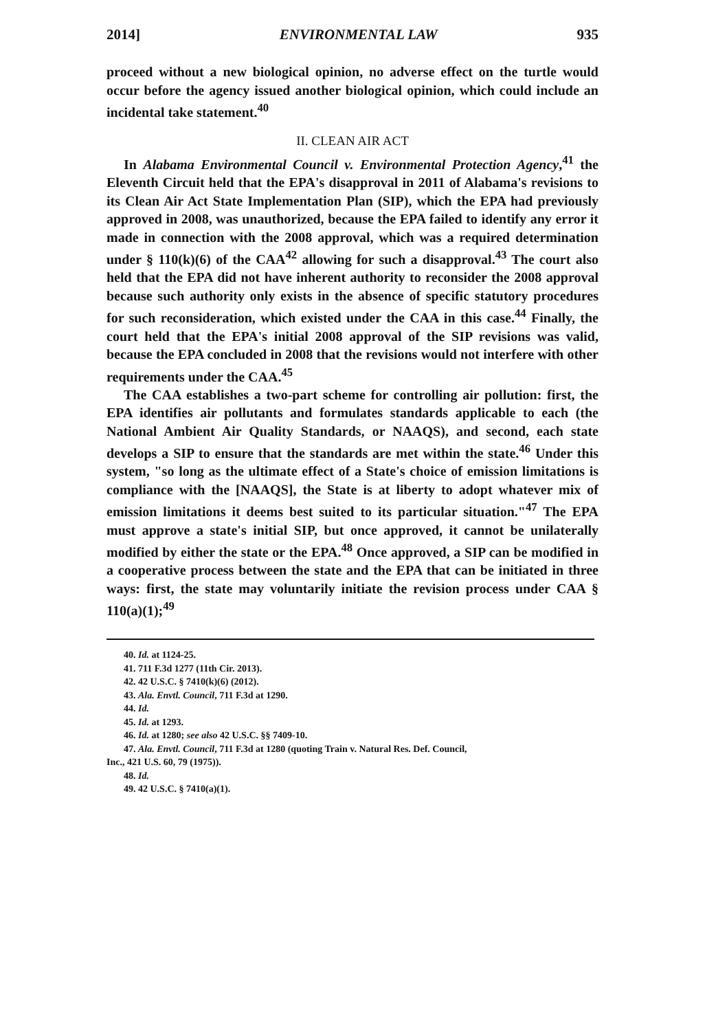2014] ENVIRONMENTAL LAW 935
proceed without a new biological opinion, no adverse effect on the turtle would occur before the agency issued another biological opinion, which could include an incidental take statement.<sup>40</sup>
II. CLEAN AIR ACT
In Alabama Environmental Council v. Environmental Protection Agency,<sup>41</sup> the Eleventh Circuit held that the EPA's disapproval in 2011 of Alabama's revisions to its Clean Air Act State Implementation Plan (SIP), which the EPA had previously approved in 2008, was unauthorized, because the EPA failed to identify any error it made in connection with the 2008 approval, which was a required determination under § 110(k)(6) of the CAA<sup>42</sup> allowing for such a disapproval.<sup>43</sup> The court also held that the EPA did not have inherent authority to reconsider the 2008 approval because such authority only exists in the absence of specific statutory procedures for such reconsideration, which existed under the CAA in this case.<sup>44</sup> Finally, the court held that the EPA's initial 2008 approval of the SIP revisions was valid, because the EPA concluded in 2008 that the revisions would not interfere with other requirements under the CAA.<sup>45</sup>
The CAA establishes a two-part scheme for controlling air pollution: first, the EPA identifies air pollutants and formulates standards applicable to each (the National Ambient Air Quality Standards, or NAAQS), and second, each state develops a SIP to ensure that the standards are met within the state.<sup>46</sup> Under this system, "so long as the ultimate effect of a State's choice of emission limitations is compliance with the [NAAQS], the State is at liberty to adopt whatever mix of emission limitations it deems best suited to its particular situation."<sup>47</sup> The EPA must approve a state's initial SIP, but once approved, it cannot be unilaterally modified by either the state or the EPA.<sup>48</sup> Once approved, a SIP can be modified in a cooperative process between the state and the EPA that can be initiated in three ways: first, the state may voluntarily initiate the revision process under CAA § 110(a)(1);<sup>49</sup>
40. Id. at 1124-25.
41. 711 F.3d 1277 (11th Cir. 2013).
42. 42 U.S.C. § 7410(k)(6) (2012).
43. Ala. Envtl. Council, 711 F.3d at 1290.
44. Id.
45. Id. at 1293.
46. Id. at 1280; see also 42 U.S.C. §§ 7409-10.
47. Ala. Envtl. Council, 711 F.3d at 1280 (quoting Train v. Natural Res. Def. Council,
Inc., 421 U.S. 60, 79 (1975)).
48. Id.
49. 42 U.S.C. § 7410(a)(1).